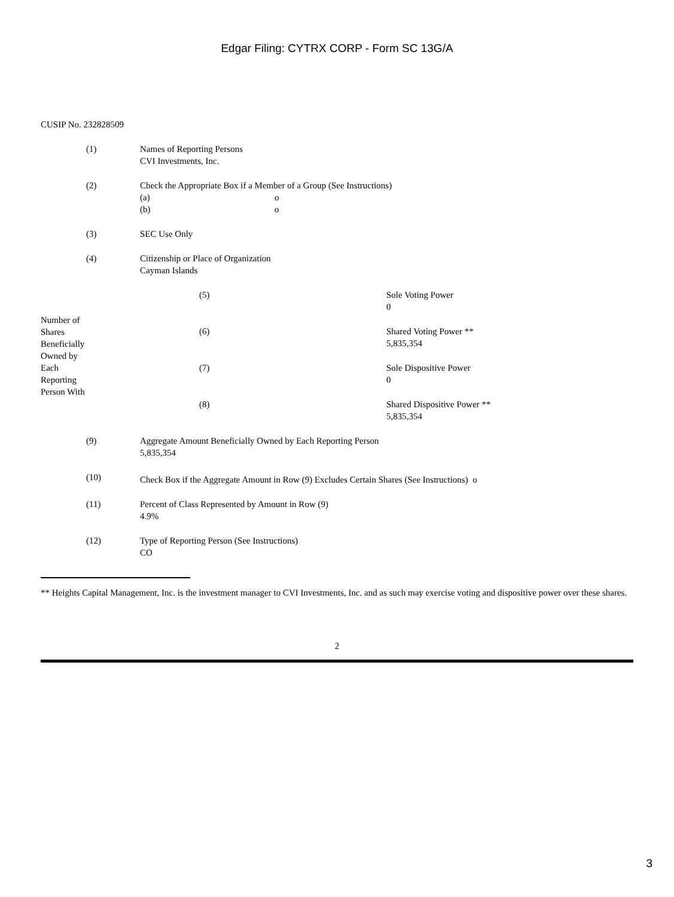Edgar Filing: CYTRX CORP - Form SC 13G/A
CUSIP No. 232828509
| (1) | Names of Reporting Persons CVI Investments, Inc. |
| (2) | Check the Appropriate Box if a Member of a Group (See Instructions) (a) o (b) o |
| (3) | SEC Use Only |
| (4) | Citizenship or Place of Organization Cayman Islands |
| Number of Shares Beneficially Owned by Each Reporting Person With | (5) | Sole Voting Power 0 |
| | (6) | Shared Voting Power ** 5,835,354 |
| | (7) | Sole Dispositive Power 0 |
| | (8) | Shared Dispositive Power ** 5,835,354 |
| (9) | Aggregate Amount Beneficially Owned by Each Reporting Person 5,835,354 |
| (10) | Check Box if the Aggregate Amount in Row (9) Excludes Certain Shares (See Instructions) o |
| (11) | Percent of Class Represented by Amount in Row (9) 4.9% |
| (12) | Type of Reporting Person (See Instructions) CO |
** Heights Capital Management, Inc. is the investment manager to CVI Investments, Inc. and as such may exercise voting and dispositive power over these shares.
2
3